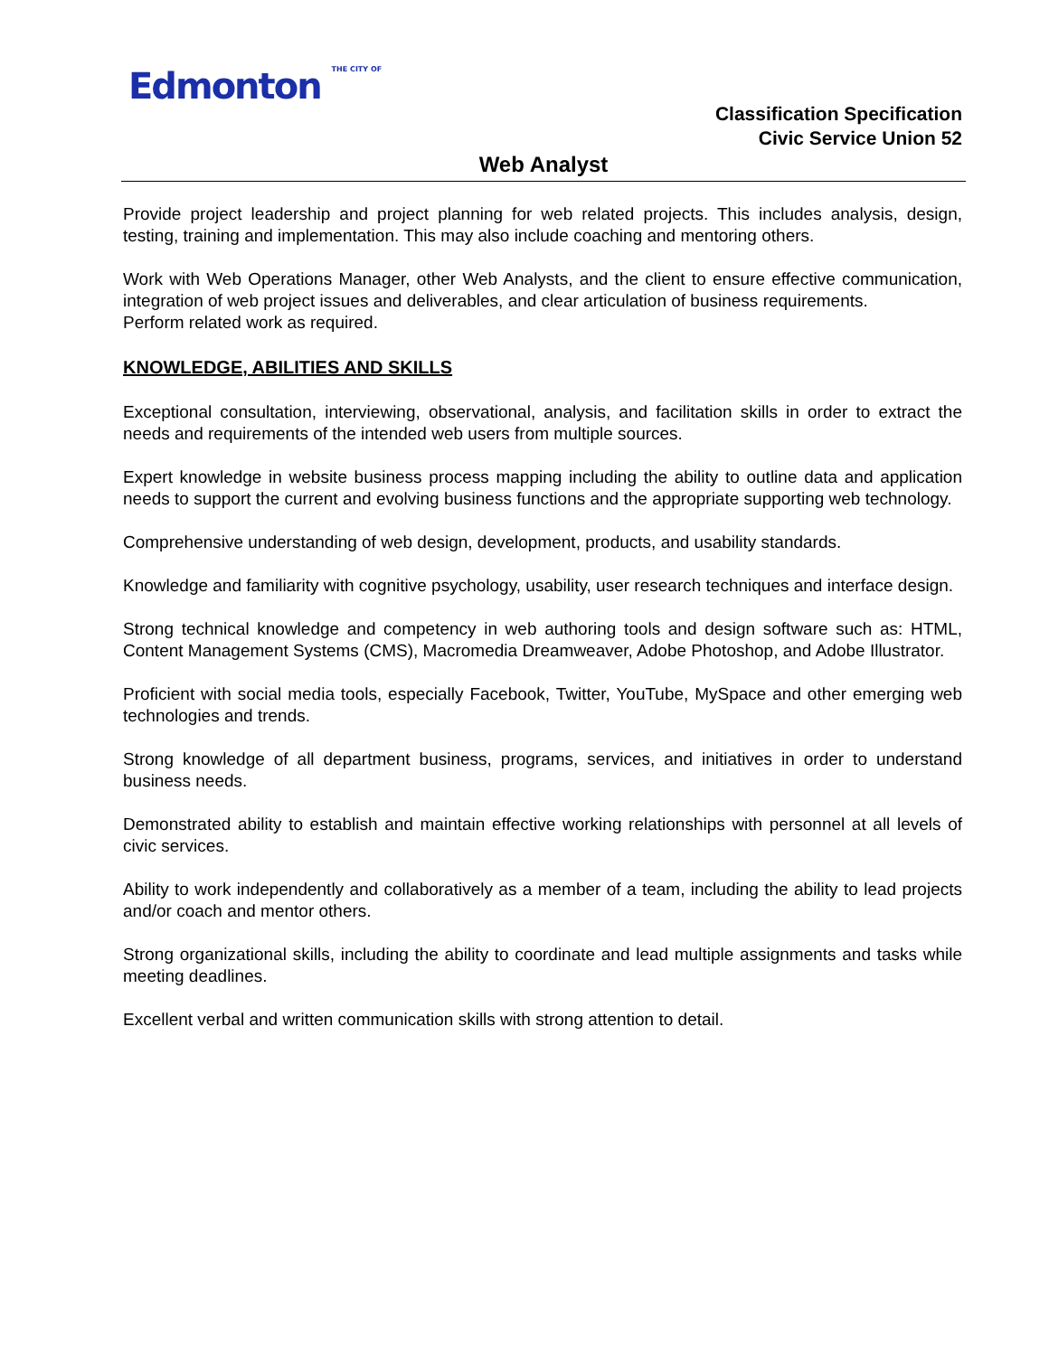Edmonton THE CITY OF
Classification Specification
Civic Service Union 52
Web Analyst
Provide project leadership and project planning for web related projects. This includes analysis, design, testing, training and implementation. This may also include coaching and mentoring others.
Work with Web Operations Manager, other Web Analysts, and the client to ensure effective communication, integration of web project issues and deliverables, and clear articulation of business requirements.
Perform related work as required.
KNOWLEDGE, ABILITIES AND SKILLS
Exceptional consultation, interviewing, observational, analysis, and facilitation skills in order to extract the needs and requirements of the intended web users from multiple sources.
Expert knowledge in website business process mapping including the ability to outline data and application needs to support the current and evolving business functions and the appropriate supporting web technology.
Comprehensive understanding of web design, development, products, and usability standards.
Knowledge and familiarity with cognitive psychology, usability, user research techniques and interface design.
Strong technical knowledge and competency in web authoring tools and design software such as: HTML, Content Management Systems (CMS), Macromedia Dreamweaver, Adobe Photoshop, and Adobe Illustrator.
Proficient with social media tools, especially Facebook, Twitter, YouTube, MySpace and other emerging web technologies and trends.
Strong knowledge of all department business, programs, services, and initiatives in order to understand business needs.
Demonstrated ability to establish and maintain effective working relationships with personnel at all levels of civic services.
Ability to work independently and collaboratively as a member of a team, including the ability to lead projects and/or coach and mentor others.
Strong organizational skills, including the ability to coordinate and lead multiple assignments and tasks while meeting deadlines.
Excellent verbal and written communication skills with strong attention to detail.